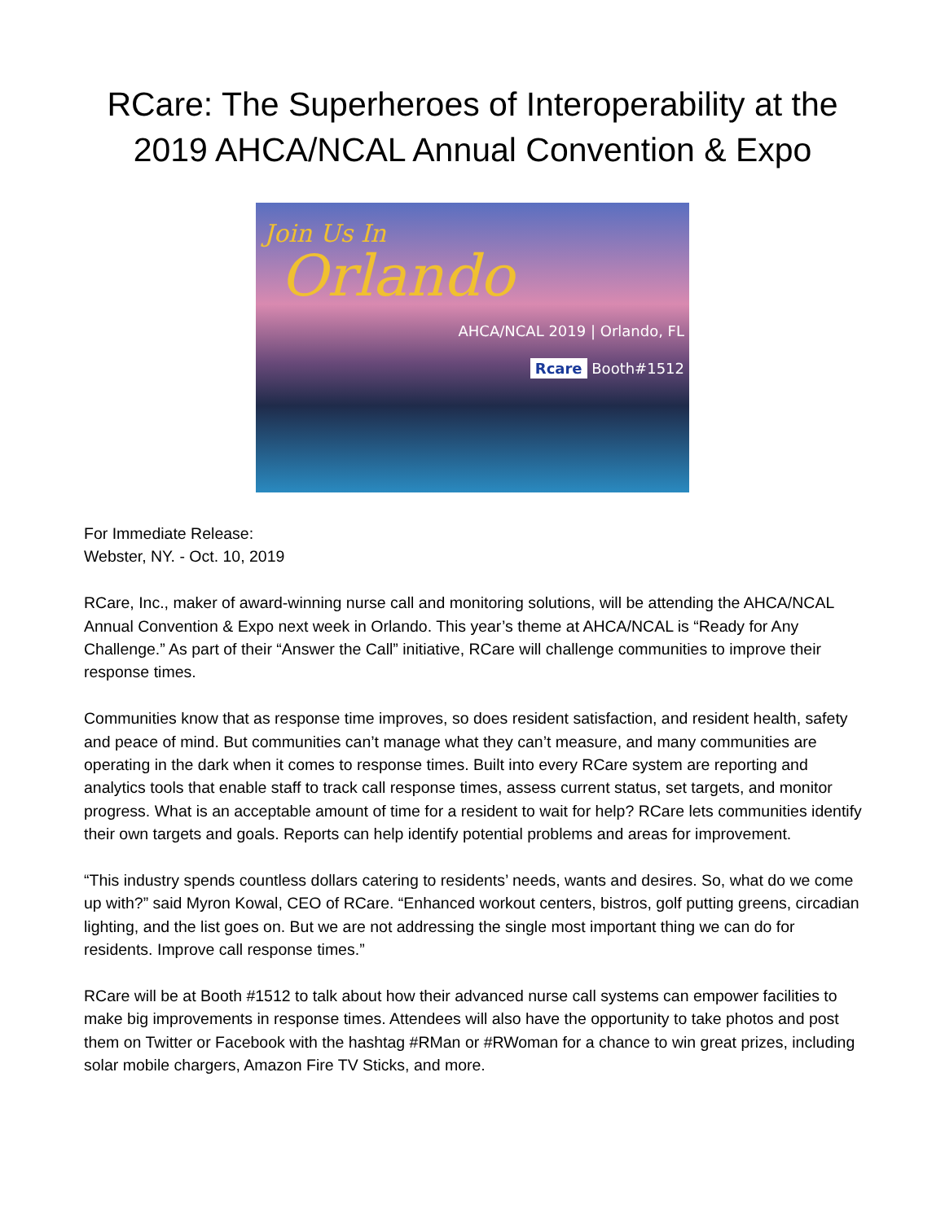RCare: The Superheroes of Interoperability at the
2019 AHCA/NCAL Annual Convention & Expo
Join Us In
Orlando
AHCA/NCAL 2019 | Orlando, FL
Rcare Booth#1512
For Immediate Release:
Webster, NY. - Oct. 10, 2019
RCare, Inc., maker of award-winning nurse call and monitoring solutions, will be attending the AHCA/NCAL Annual Convention & Expo next week in Orlando. This year’s theme at AHCA/NCAL is “Ready for Any Challenge.” As part of their “Answer the Call” initiative, RCare will challenge communities to improve their response times.
Communities know that as response time improves, so does resident satisfaction, and resident health, safety and peace of mind. But communities can’t manage what they can’t measure, and many communities are operating in the dark when it comes to response times. Built into every RCare system are reporting and analytics tools that enable staff to track call response times, assess current status, set targets, and monitor progress. What is an acceptable amount of time for a resident to wait for help? RCare lets communities identify their own targets and goals. Reports can help identify potential problems and areas for improvement.
“This industry spends countless dollars catering to residents’ needs, wants and desires. So, what do we come up with?” said Myron Kowal, CEO of RCare. “Enhanced workout centers, bistros, golf putting greens, circadian lighting, and the list goes on. But we are not addressing the single most important thing we can do for residents. Improve call response times.”
RCare will be at Booth #1512 to talk about how their advanced nurse call systems can empower facilities to make big improvements in response times. Attendees will also have the opportunity to take photos and post them on Twitter or Facebook with the hashtag #RMan or #RWoman for a chance to win great prizes, including solar mobile chargers, Amazon Fire TV Sticks, and more.